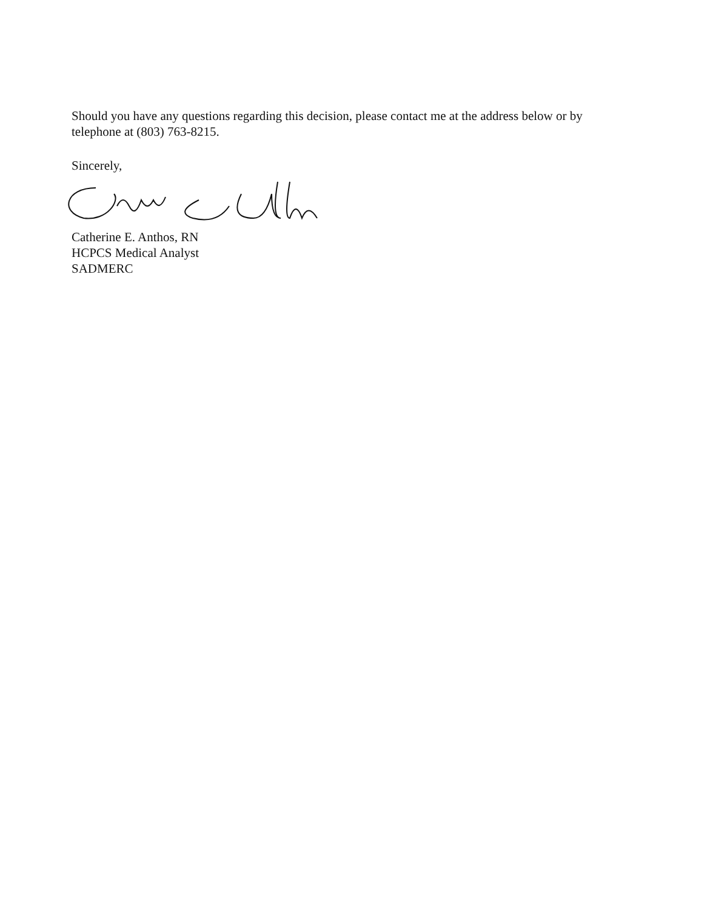Should you have any questions regarding this decision, please contact me at the address below or by telephone at (803) 763-8215.
Sincerely,
Catherine E. Anthos, RN
HCPCS Medical Analyst
SADMERC